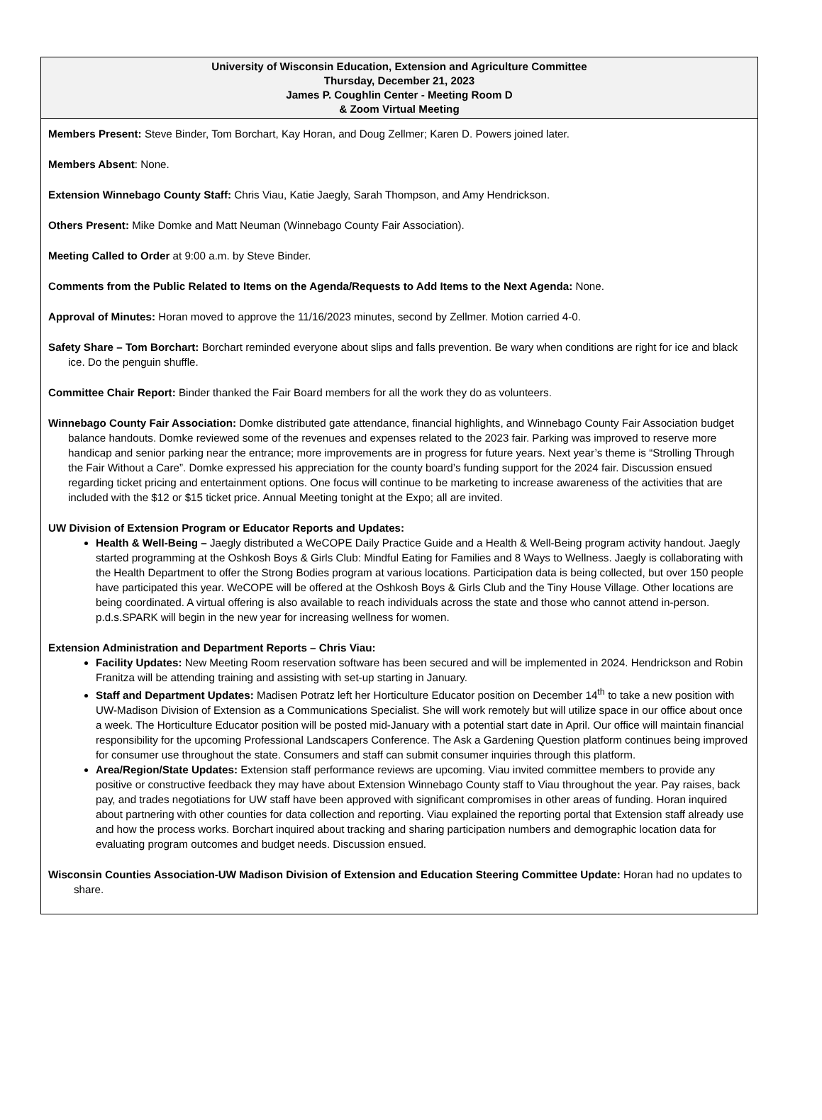University of Wisconsin Education, Extension and Agriculture Committee
Thursday, December 21, 2023
James P. Coughlin Center - Meeting Room D
& Zoom Virtual Meeting
Members Present: Steve Binder, Tom Borchart, Kay Horan, and Doug Zellmer; Karen D. Powers joined later.
Members Absent: None.
Extension Winnebago County Staff: Chris Viau, Katie Jaegly, Sarah Thompson, and Amy Hendrickson.
Others Present: Mike Domke and Matt Neuman (Winnebago County Fair Association).
Meeting Called to Order at 9:00 a.m. by Steve Binder.
Comments from the Public Related to Items on the Agenda/Requests to Add Items to the Next Agenda: None.
Approval of Minutes: Horan moved to approve the 11/16/2023 minutes, second by Zellmer. Motion carried 4-0.
Safety Share – Tom Borchart: Borchart reminded everyone about slips and falls prevention. Be wary when conditions are right for ice and black ice. Do the penguin shuffle.
Committee Chair Report: Binder thanked the Fair Board members for all the work they do as volunteers.
Winnebago County Fair Association: Domke distributed gate attendance, financial highlights, and Winnebago County Fair Association budget balance handouts. Domke reviewed some of the revenues and expenses related to the 2023 fair. Parking was improved to reserve more handicap and senior parking near the entrance; more improvements are in progress for future years. Next year’s theme is “Strolling Through the Fair Without a Care”. Domke expressed his appreciation for the county board’s funding support for the 2024 fair. Discussion ensued regarding ticket pricing and entertainment options. One focus will continue to be marketing to increase awareness of the activities that are included with the $12 or $15 ticket price. Annual Meeting tonight at the Expo; all are invited.
UW Division of Extension Program or Educator Reports and Updates:
Health & Well-Being – Jaegly distributed a WeCOPE Daily Practice Guide and a Health & Well-Being program activity handout. Jaegly started programming at the Oshkosh Boys & Girls Club: Mindful Eating for Families and 8 Ways to Wellness. Jaegly is collaborating with the Health Department to offer the Strong Bodies program at various locations. Participation data is being collected, but over 150 people have participated this year. WeCOPE will be offered at the Oshkosh Boys & Girls Club and the Tiny House Village. Other locations are being coordinated. A virtual offering is also available to reach individuals across the state and those who cannot attend in-person. p.d.s.SPARK will begin in the new year for increasing wellness for women.
Extension Administration and Department Reports – Chris Viau:
Facility Updates: New Meeting Room reservation software has been secured and will be implemented in 2024. Hendrickson and Robin Franitza will be attending training and assisting with set-up starting in January.
Staff and Department Updates: Madisen Potratz left her Horticulture Educator position on December 14<sup>th</sup> to take a new position with UW-Madison Division of Extension as a Communications Specialist. She will work remotely but will utilize space in our office about once a week. The Horticulture Educator position will be posted mid-January with a potential start date in April. Our office will maintain financial responsibility for the upcoming Professional Landscapers Conference. The Ask a Gardening Question platform continues being improved for consumer use throughout the state. Consumers and staff can submit consumer inquiries through this platform.
Area/Region/State Updates: Extension staff performance reviews are upcoming. Viau invited committee members to provide any positive or constructive feedback they may have about Extension Winnebago County staff to Viau throughout the year. Pay raises, back pay, and trades negotiations for UW staff have been approved with significant compromises in other areas of funding. Horan inquired about partnering with other counties for data collection and reporting. Viau explained the reporting portal that Extension staff already use and how the process works. Borchart inquired about tracking and sharing participation numbers and demographic location data for evaluating program outcomes and budget needs. Discussion ensued.
Wisconsin Counties Association-UW Madison Division of Extension and Education Steering Committee Update: Horan had no updates to share.